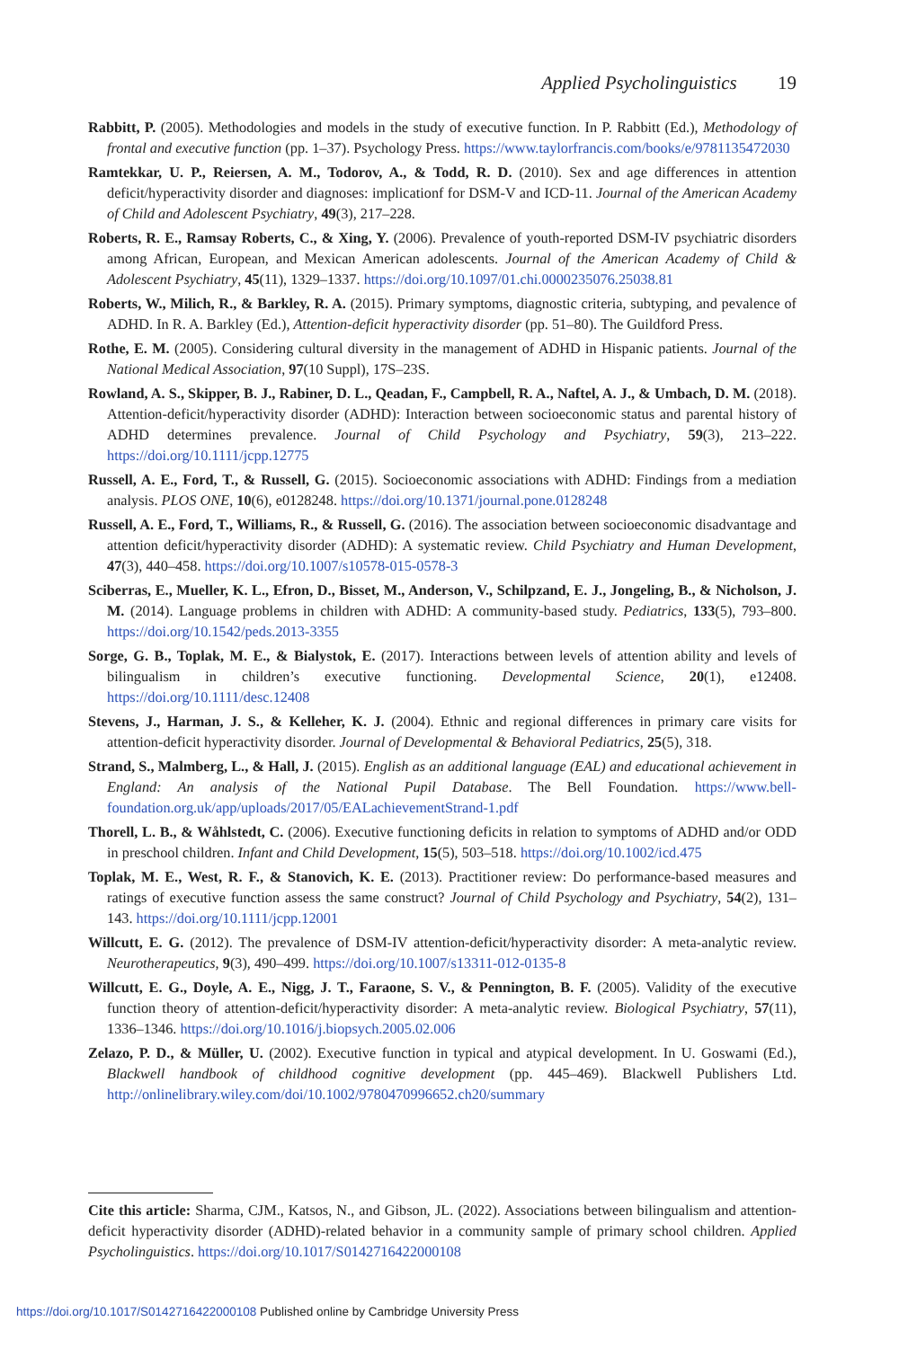Applied Psycholinguistics 19
Rabbitt, P. (2005). Methodologies and models in the study of executive function. In P. Rabbitt (Ed.), Methodology of frontal and executive function (pp. 1–37). Psychology Press. https://www.taylorfrancis.com/books/e/9781135472030
Ramtekkar, U. P., Reiersen, A. M., Todorov, A., & Todd, R. D. (2010). Sex and age differences in attention deficit/hyperactivity disorder and diagnoses: implicationf for DSM-V and ICD-11. Journal of the American Academy of Child and Adolescent Psychiatry, 49(3), 217–228.
Roberts, R. E., Ramsay Roberts, C., & Xing, Y. (2006). Prevalence of youth-reported DSM-IV psychiatric disorders among African, European, and Mexican American adolescents. Journal of the American Academy of Child & Adolescent Psychiatry, 45(11), 1329–1337. https://doi.org/10.1097/01.chi.0000235076.25038.81
Roberts, W., Milich, R., & Barkley, R. A. (2015). Primary symptoms, diagnostic criteria, subtyping, and pevalence of ADHD. In R. A. Barkley (Ed.), Attention-deficit hyperactivity disorder (pp. 51–80). The Guildford Press.
Rothe, E. M. (2005). Considering cultural diversity in the management of ADHD in Hispanic patients. Journal of the National Medical Association, 97(10 Suppl), 17S–23S.
Rowland, A. S., Skipper, B. J., Rabiner, D. L., Qeadan, F., Campbell, R. A., Naftel, A. J., & Umbach, D. M. (2018). Attention-deficit/hyperactivity disorder (ADHD): Interaction between socioeconomic status and parental history of ADHD determines prevalence. Journal of Child Psychology and Psychiatry, 59(3), 213–222. https://doi.org/10.1111/jcpp.12775
Russell, A. E., Ford, T., & Russell, G. (2015). Socioeconomic associations with ADHD: Findings from a mediation analysis. PLOS ONE, 10(6), e0128248. https://doi.org/10.1371/journal.pone.0128248
Russell, A. E., Ford, T., Williams, R., & Russell, G. (2016). The association between socioeconomic disadvantage and attention deficit/hyperactivity disorder (ADHD): A systematic review. Child Psychiatry and Human Development, 47(3), 440–458. https://doi.org/10.1007/s10578-015-0578-3
Sciberras, E., Mueller, K. L., Efron, D., Bisset, M., Anderson, V., Schilpzand, E. J., Jongeling, B., & Nicholson, J. M. (2014). Language problems in children with ADHD: A community-based study. Pediatrics, 133(5), 793–800. https://doi.org/10.1542/peds.2013-3355
Sorge, G. B., Toplak, M. E., & Bialystok, E. (2017). Interactions between levels of attention ability and levels of bilingualism in children’s executive functioning. Developmental Science, 20(1), e12408. https://doi.org/10.1111/desc.12408
Stevens, J., Harman, J. S., & Kelleher, K. J. (2004). Ethnic and regional differences in primary care visits for attention-deficit hyperactivity disorder. Journal of Developmental & Behavioral Pediatrics, 25(5), 318.
Strand, S., Malmberg, L., & Hall, J. (2015). English as an additional language (EAL) and educational achievement in England: An analysis of the National Pupil Database. The Bell Foundation. https://www.bell-foundation.org.uk/app/uploads/2017/05/EALachievementStrand-1.pdf
Thorell, L. B., & Wåhlstedt, C. (2006). Executive functioning deficits in relation to symptoms of ADHD and/or ODD in preschool children. Infant and Child Development, 15(5), 503–518. https://doi.org/10.1002/icd.475
Toplak, M. E., West, R. F., & Stanovich, K. E. (2013). Practitioner review: Do performance-based measures and ratings of executive function assess the same construct? Journal of Child Psychology and Psychiatry, 54(2), 131–143. https://doi.org/10.1111/jcpp.12001
Willcutt, E. G. (2012). The prevalence of DSM-IV attention-deficit/hyperactivity disorder: A meta-analytic review. Neurotherapeutics, 9(3), 490–499. https://doi.org/10.1007/s13311-012-0135-8
Willcutt, E. G., Doyle, A. E., Nigg, J. T., Faraone, S. V., & Pennington, B. F. (2005). Validity of the executive function theory of attention-deficit/hyperactivity disorder: A meta-analytic review. Biological Psychiatry, 57(11), 1336–1346. https://doi.org/10.1016/j.biopsych.2005.02.006
Zelazo, P. D., & Müller, U. (2002). Executive function in typical and atypical development. In U. Goswami (Ed.), Blackwell handbook of childhood cognitive development (pp. 445–469). Blackwell Publishers Ltd. http://onlinelibrary.wiley.com/doi/10.1002/9780470996652.ch20/summary
Cite this article: Sharma, CJM., Katsos, N., and Gibson, JL. (2022). Associations between bilingualism and attention-deficit hyperactivity disorder (ADHD)-related behavior in a community sample of primary school children. Applied Psycholinguistics. https://doi.org/10.1017/S0142716422000108
https://doi.org/10.1017/S0142716422000108 Published online by Cambridge University Press